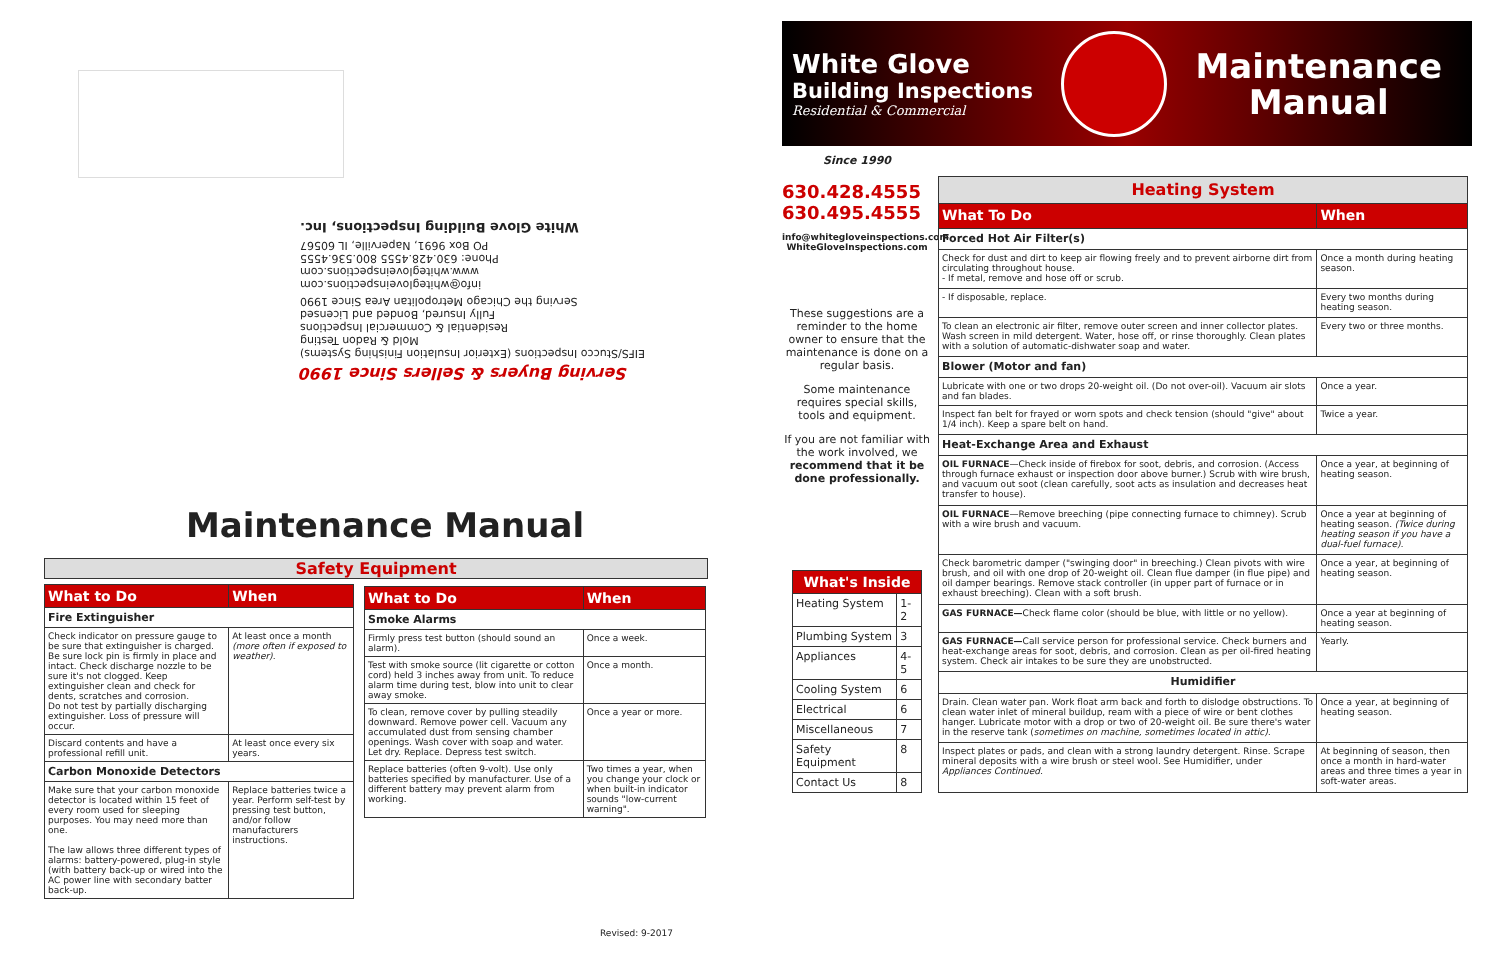Serving Buyers & Sellers Since 1990
EIFS/Stucco Inspections (Exterior Insulation Finishing Systems)
Mold & Radon Testing
Residential & Commercial Inspections
Fully Insured, Bonded and Licensed
Serving the Chicago Metropolitan Area Since 1990
info@whitegloveinspections.com
www.whitegloveinspections.com
Phone: 630.428.4555 800.536.4555
PO Box 9691, Naperville, IL 60567
White Glove Building Inspections, Inc.
Maintenance Manual
Safety Equipment
| What to Do | When |
| --- | --- |
| Fire Extinguisher | |
| Check indicator on pressure gauge to be sure that extinguisher is charged. Be sure lock pin is firmly in place and intact. Check discharge nozzle to be sure it's not clogged. Keep extinguisher clean and check for dents, scratches and corrosion. Do not test by partially discharging extinguisher. Loss of pressure will occur. | At least once a month (more often if exposed to weather) . |
| Discard contents and have a professional refill unit. | At least once every six years. |
| Carbon Monoxide Detectors | |
| Make sure that your carbon monoxide detector is located within 15 feet of every room used for sleeping purposes. You may need more than one. The law allows three different types of alarms: battery-powered, plug-in style (with battery back-up or wired into the AC power line with secondary batter back-up. | Replace batteries twice a year. Perform self-test by pressing test button, and/or follow manufacturers instructions. |
| What to Do | When |
| --- | --- |
| Smoke Alarms | |
| Firmly press test button (should sound an alarm). | Once a week. |
| Test with smoke source (lit cigarette or cotton cord) held 3 inches away from unit. To reduce alarm time during test, blow into unit to clear away smoke. | Once a month. |
| To clean, remove cover by pulling steadily downward. Remove power cell. Vacuum any accumulated dust from sensing chamber openings. Wash cover with soap and water. Let dry. Replace. Depress test switch. | Once a year or more. |
| Replace batteries (often 9-volt). Use only batteries specified by manufacturer. Use of a different battery may prevent alarm from working. | Two times a year, when you change your clock or when built-in indicator sounds "low-current warning". |
Revised: 9-2017
White Glove
Building Inspections
Residential & Commercial
Maintenance
Manual
Since 1990
630.428.4555
630.495.4555
info@whitegloveinspections.com
WhiteGloveInspections.com
These suggestions are a reminder to the home owner to ensure that the maintenance is done on a regular basis.
Some maintenance requires special skills, tools and equipment.
If you are not familiar with the work involved, we recommend that it be done professionally.
| What's Inside | |
| --- | --- |
| Heating System | 1-2 |
| Plumbing System | 3 |
| Appliances | 4-5 |
| Cooling System | 6 |
| Electrical | 6 |
| Miscellaneous | 7 |
| Safety Equipment | 8 |
| Contact Us | 8 |
| Heating System | |
| --- | --- |
| What To Do | When |
| Forced Hot Air Filter(s) | |
| Check for dust and dirt to keep air flowing freely and to prevent airborne dirt from circulating throughout house. - If metal, remove and hose off or scrub. | Once a month during heating season. |
| - If disposable, replace. | Every two months during heating season. |
| To clean an electronic air filter, remove outer screen and inner collector plates. Wash screen in mild detergent. Water, hose off, or rinse thoroughly. Clean plates with a solution of automatic-dishwater soap and water. | Every two or three months. |
| Blower (Motor and fan) | |
| Lubricate with one or two drops 20-weight oil. (Do not over-oil). Vacuum air slots and fan blades. | Once a year. |
| Inspect fan belt for frayed or worn spots and check tension (should "give" about 1/4 inch). Keep a spare belt on hand. | Twice a year. |
| Heat-Exchange Area and Exhaust | |
| OIL FURNACE —Check inside of firebox for soot, debris, and corrosion. (Access through furnace exhaust or inspection door above burner.) Scrub with wire brush, and vacuum out soot (clean carefully, soot acts as insulation and decreases heat transfer to house). | Once a year, at beginning of heating season. |
| OIL FURNACE —Remove breeching (pipe connecting furnace to chimney). Scrub with a wire brush and vacuum. | Once a year at beginning of heating season. (Twice during heating season if you have a dual-fuel furnace). |
| Check barometric damper ("swinging door" in breeching.) Clean pivots with wire brush, and oil with one drop of 20-weight oil. Clean flue damper (in flue pipe) and oil damper bearings. Remove stack controller (in upper part of furnace or in exhaust breeching). Clean with a soft brush. | Once a year, at beginning of heating season. |
| GAS FURNACE— Check flame color (should be blue, with little or no yellow). | Once a year at beginning of heating season. |
| GAS FURNACE— Call service person for professional service. Check burners and heat-exchange areas for soot, debris, and corrosion. Clean as per oil-fired heating system. Check air intakes to be sure they are unobstructed. | Yearly. |
| Humidifier | |
| Drain. Clean water pan. Work float arm back and forth to dislodge obstructions. To clean water inlet of mineral buildup, ream with a piece of wire or bent clothes hanger. Lubricate motor with a drop or two of 20-weight oil. Be sure there's water in the reserve tank ( sometimes on machine, sometimes located in attic). | Once a year, at beginning of heating season. |
| Inspect plates or pads, and clean with a strong laundry detergent. Rinse. Scrape mineral deposits with a wire brush or steel wool. See Humidifier, under Appliances Continued. | At beginning of season, then once a month in hard-water areas and three times a year in soft-water areas. |